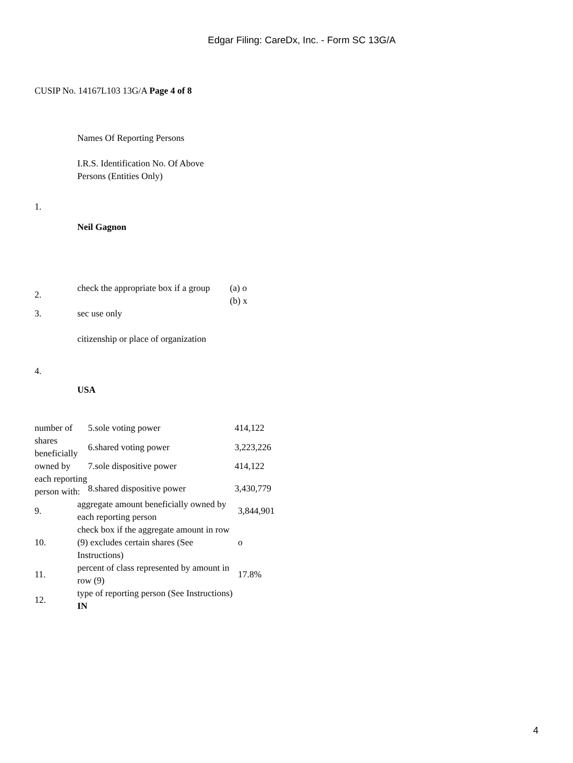Edgar Filing: CareDx, Inc. - Form SC 13G/A
CUSIP No. 14167L103 13G/A Page 4 of 8
| 1. | Names Of Reporting Persons I.R.S. Identification No. Of Above Persons (Entities Only) Neil Gagnon | |
| 2. | check the appropriate box if a group | (a) o (b) x |
| 3. | sec use only | |
| 4. | citizenship or place of organization USA | |
| number of shares beneficially owned by each reporting person with: | 5. | sole voting power | 414,122 |
| | 6. | shared voting power | 3,223,226 |
| | 7. | sole dispositive power | 414,122 |
| | 8. | shared dispositive power | 3,430,779 |
| 9. | aggregate amount beneficially owned by each reporting person | 3,844,901 |
| 10. | check box if the aggregate amount in row (9) excludes certain shares (See Instructions) | o |
| 11. | percent of class represented by amount in row (9) | 17.8% |
| 12. | type of reporting person (See Instructions) IN | |
4